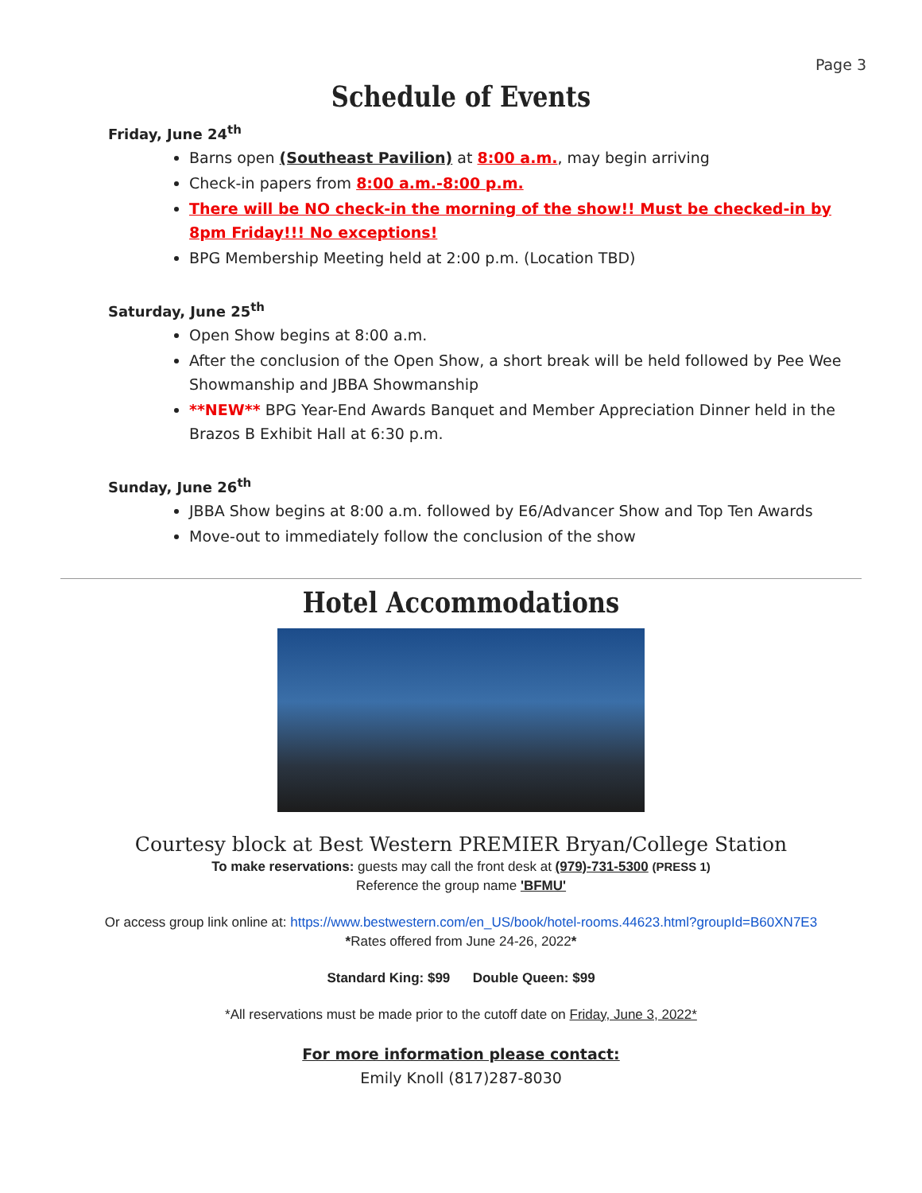Page 3
Schedule of Events
Friday, June 24<sup>th</sup>
Barns open (Southeast Pavilion) at 8:00 a.m., may begin arriving
Check-in papers from 8:00 a.m.-8:00 p.m.
There will be NO check-in the morning of the show!! Must be checked-in by 8pm Friday!!! No exceptions!
BPG Membership Meeting held at 2:00 p.m. (Location TBD)
Saturday, June 25<sup>th</sup>
Open Show begins at 8:00 a.m.
After the conclusion of the Open Show, a short break will be held followed by Pee Wee Showmanship and JBBA Showmanship
**NEW** BPG Year-End Awards Banquet and Member Appreciation Dinner held in the Brazos B Exhibit Hall at 6:30 p.m.
Sunday, June 26<sup>th</sup>
JBBA Show begins at 8:00 a.m. followed by E6/Advancer Show and Top Ten Awards
Move-out to immediately follow the conclusion of the show
Hotel Accommodations
Courtesy block at Best Western PREMIER Bryan/College Station
To make reservations: guests may call the front desk at (979)-731-5300 (PRESS 1)
Reference the group name 'BFMU'
Or access group link online at: https://www.bestwestern.com/en_US/book/hotel-rooms.44623.html?groupId=B60XN7E3
*Rates offered from June 24-26, 2022*
Standard King: $99 Double Queen: $99
*All reservations must be made prior to the cutoff date on Friday, June 3, 2022*
For more information please contact:
Emily Knoll (817)287-8030